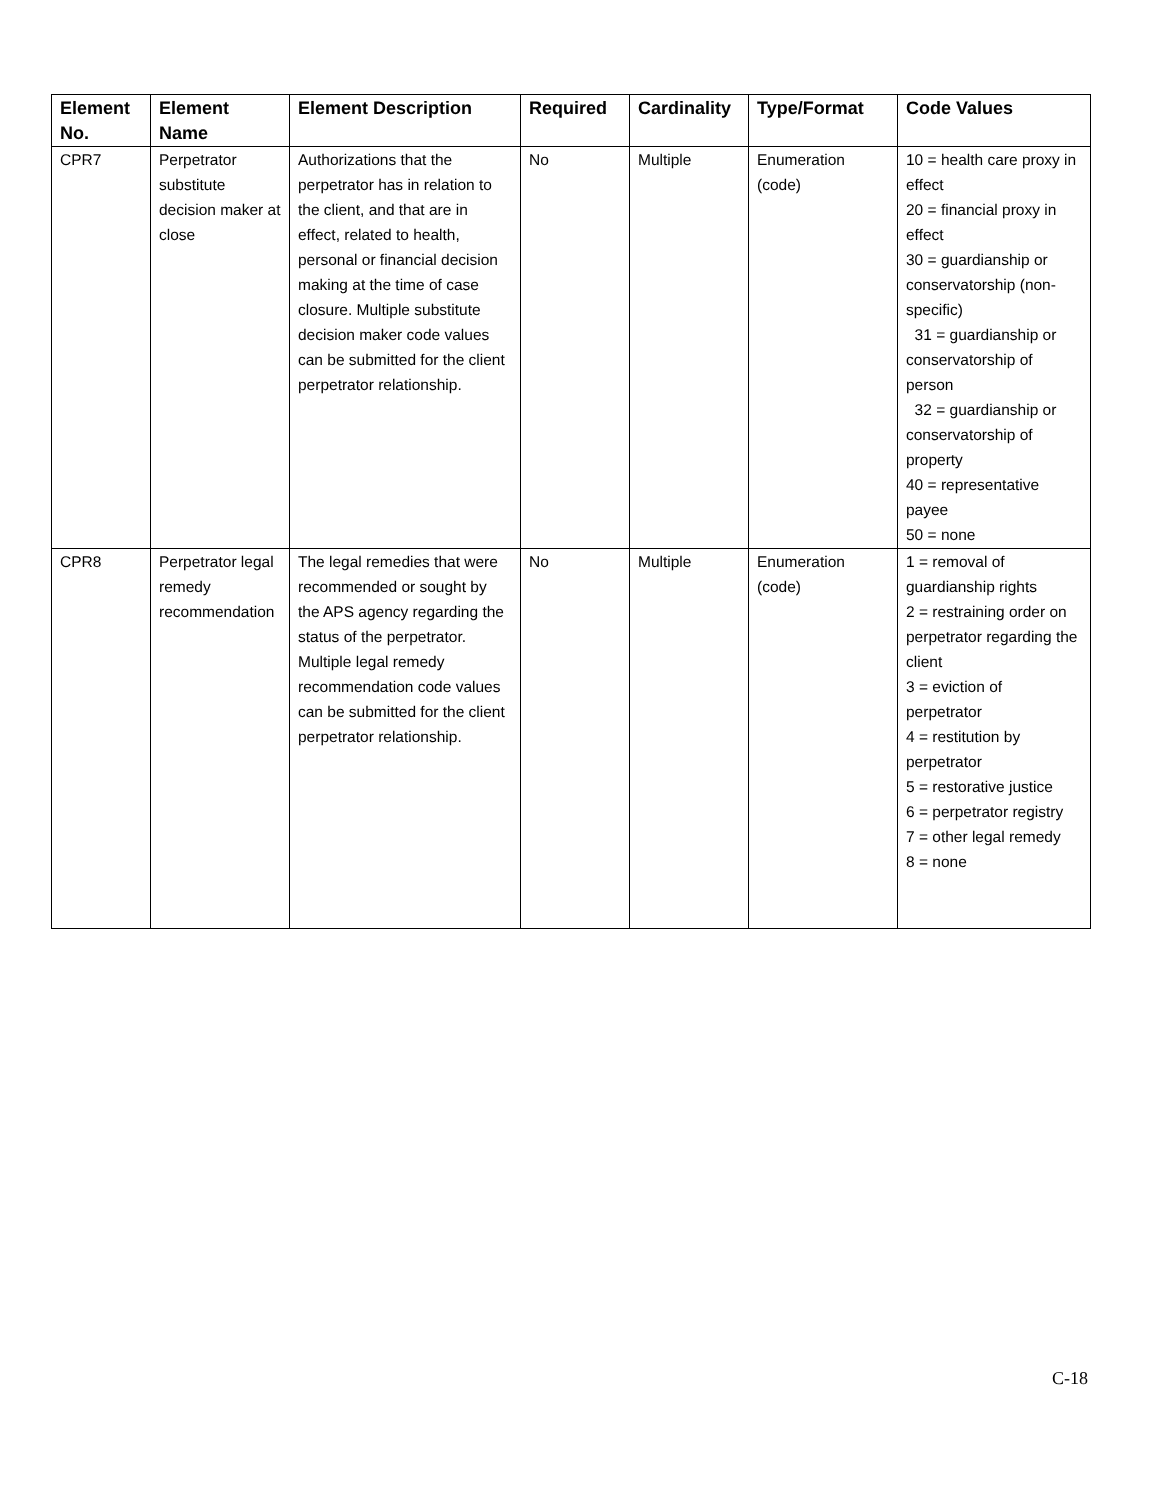| Element No. | Element Name | Element Description | Required | Cardinality | Type/Format | Code Values |
| --- | --- | --- | --- | --- | --- | --- |
| CPR7 | Perpetrator substitute decision maker at close | Authorizations that the perpetrator has in relation to the client, and that are in effect, related to health, personal or financial decision making at the time of case closure. Multiple substitute decision maker code values can be submitted for the client perpetrator relationship. | No | Multiple | Enumeration (code) | 10 = health care proxy in effect 20 = financial proxy in effect 30 = guardianship or conservatorship (non-specific) 31 = guardianship or conservatorship of person 32 = guardianship or conservatorship of property 40 = representative payee 50 = none |
| CPR8 | Perpetrator legal remedy recommendation | The legal remedies that were recommended or sought by the APS agency regarding the status of the perpetrator. Multiple legal remedy recommendation code values can be submitted for the client perpetrator relationship. | No | Multiple | Enumeration (code) | 1 = removal of guardianship rights 2 = restraining order on perpetrator regarding the client 3 = eviction of perpetrator 4 = restitution by perpetrator 5 = restorative justice 6 = perpetrator registry 7 = other legal remedy 8 = none |
C-18